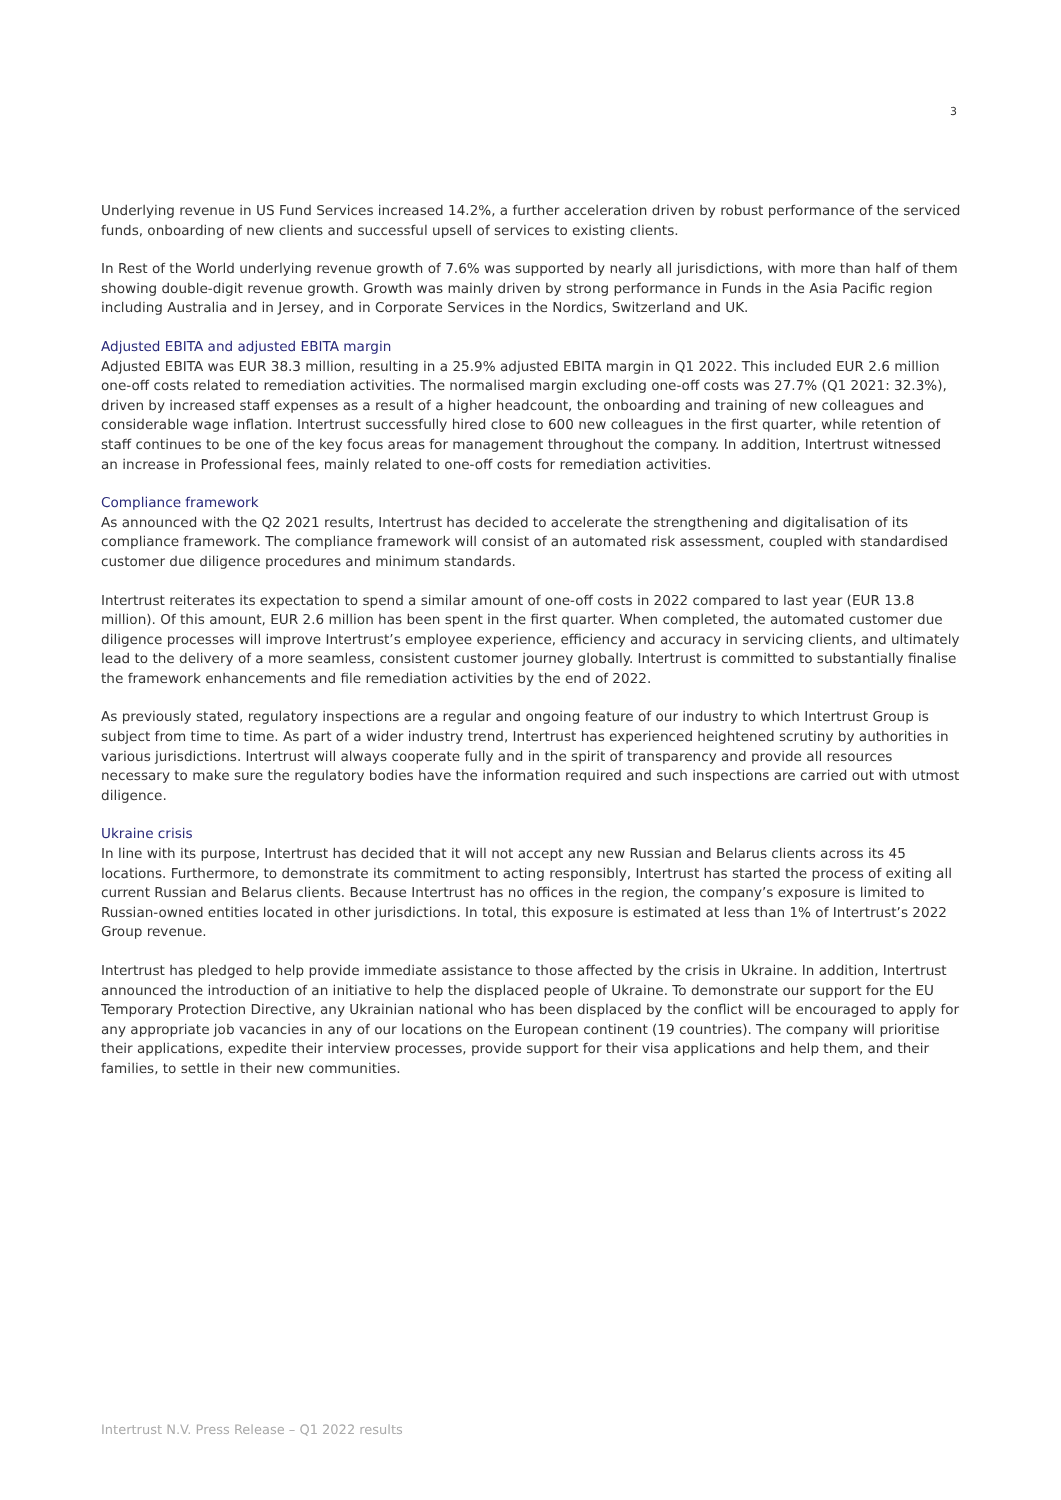3
Underlying revenue in US Fund Services increased 14.2%, a further acceleration driven by robust performance of the serviced funds, onboarding of new clients and successful upsell of services to existing clients.
In Rest of the World underlying revenue growth of 7.6% was supported by nearly all jurisdictions, with more than half of them showing double-digit revenue growth. Growth was mainly driven by strong performance in Funds in the Asia Pacific region including Australia and in Jersey, and in Corporate Services in the Nordics, Switzerland and UK.
Adjusted EBITA and adjusted EBITA margin
Adjusted EBITA was EUR 38.3 million, resulting in a 25.9% adjusted EBITA margin in Q1 2022. This included EUR 2.6 million one-off costs related to remediation activities. The normalised margin excluding one-off costs was 27.7% (Q1 2021: 32.3%), driven by increased staff expenses as a result of a higher headcount, the onboarding and training of new colleagues and considerable wage inflation. Intertrust successfully hired close to 600 new colleagues in the first quarter, while retention of staff continues to be one of the key focus areas for management throughout the company. In addition, Intertrust witnessed an increase in Professional fees, mainly related to one-off costs for remediation activities.
Compliance framework
As announced with the Q2 2021 results, Intertrust has decided to accelerate the strengthening and digitalisation of its compliance framework. The compliance framework will consist of an automated risk assessment, coupled with standardised customer due diligence procedures and minimum standards.
Intertrust reiterates its expectation to spend a similar amount of one-off costs in 2022 compared to last year (EUR 13.8 million). Of this amount, EUR 2.6 million has been spent in the first quarter. When completed, the automated customer due diligence processes will improve Intertrust’s employee experience, efficiency and accuracy in servicing clients, and ultimately lead to the delivery of a more seamless, consistent customer journey globally. Intertrust is committed to substantially finalise the framework enhancements and file remediation activities by the end of 2022.
As previously stated, regulatory inspections are a regular and ongoing feature of our industry to which Intertrust Group is subject from time to time. As part of a wider industry trend, Intertrust has experienced heightened scrutiny by authorities in various jurisdictions. Intertrust will always cooperate fully and in the spirit of transparency and provide all resources necessary to make sure the regulatory bodies have the information required and such inspections are carried out with utmost diligence.
Ukraine crisis
In line with its purpose, Intertrust has decided that it will not accept any new Russian and Belarus clients across its 45 locations. Furthermore, to demonstrate its commitment to acting responsibly, Intertrust has started the process of exiting all current Russian and Belarus clients. Because Intertrust has no offices in the region, the company’s exposure is limited to Russian-owned entities located in other jurisdictions. In total, this exposure is estimated at less than 1% of Intertrust’s 2022 Group revenue.
Intertrust has pledged to help provide immediate assistance to those affected by the crisis in Ukraine. In addition, Intertrust announced the introduction of an initiative to help the displaced people of Ukraine. To demonstrate our support for the EU Temporary Protection Directive, any Ukrainian national who has been displaced by the conflict will be encouraged to apply for any appropriate job vacancies in any of our locations on the European continent (19 countries). The company will prioritise their applications, expedite their interview processes, provide support for their visa applications and help them, and their families, to settle in their new communities.
Intertrust N.V. Press Release – Q1 2022 results